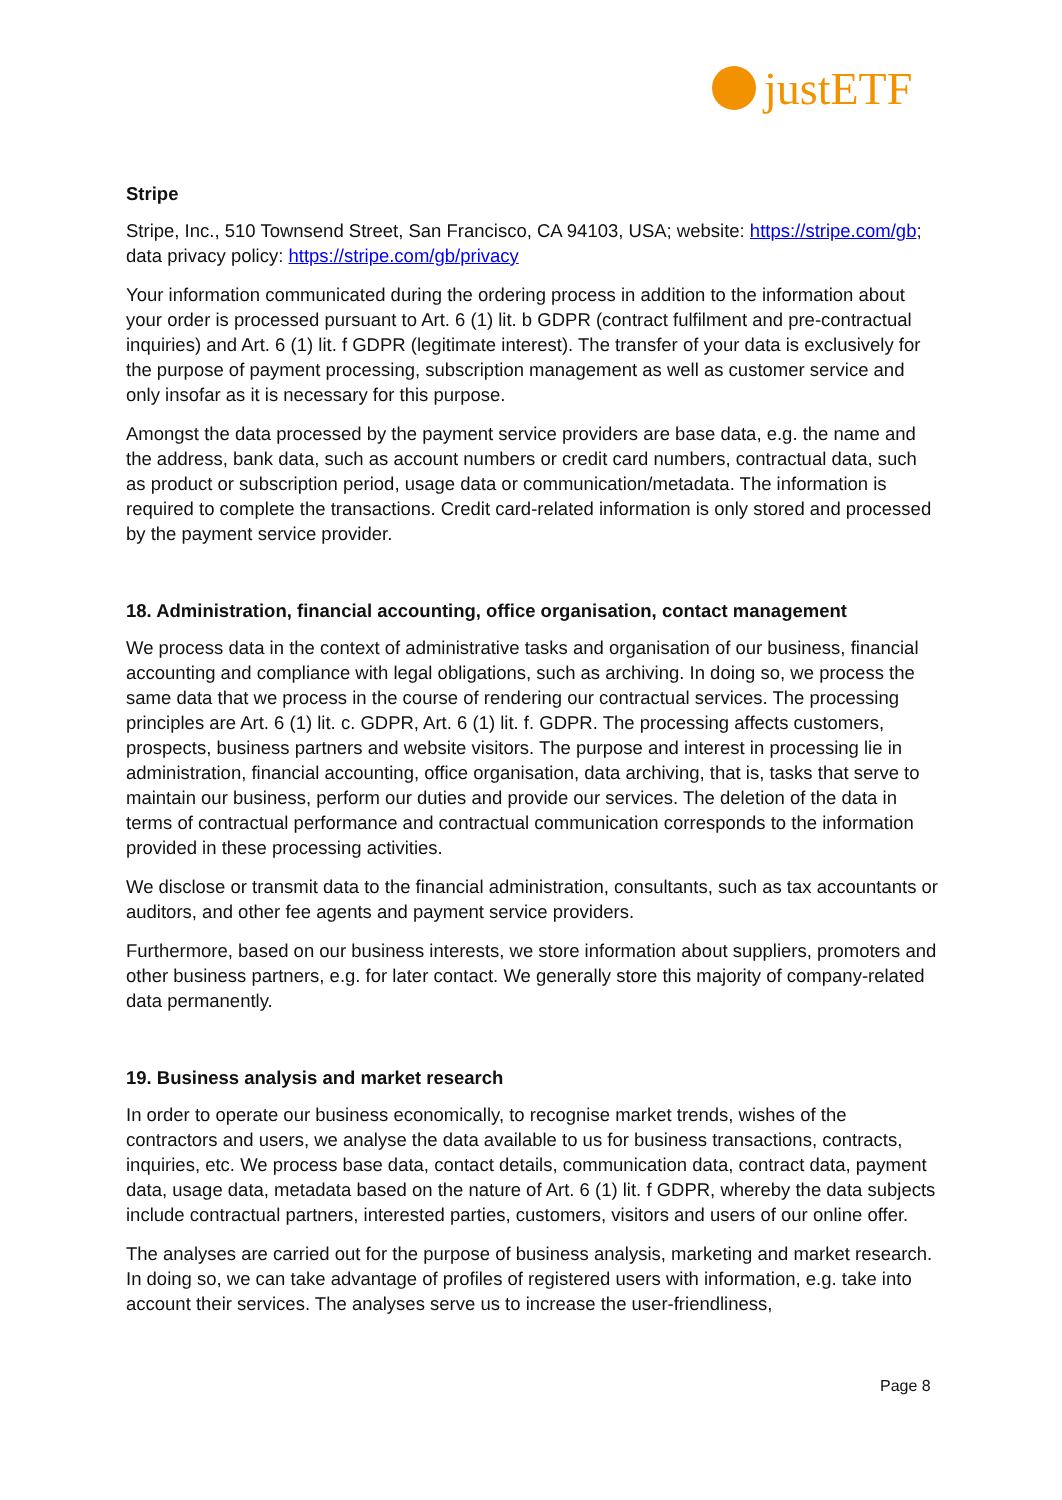justETF
Stripe
Stripe, Inc., 510 Townsend Street, San Francisco, CA 94103, USA; website: https://stripe.com/gb; data privacy policy: https://stripe.com/gb/privacy
Your information communicated during the ordering process in addition to the information about your order is processed pursuant to Art. 6 (1) lit. b GDPR (contract fulfilment and pre-contractual inquiries) and Art. 6 (1) lit. f GDPR (legitimate interest). The transfer of your data is exclusively for the purpose of payment processing, subscription management as well as customer service and only insofar as it is necessary for this purpose.
Amongst the data processed by the payment service providers are base data, e.g. the name and the address, bank data, such as account numbers or credit card numbers, contractual data, such as product or subscription period, usage data or communication/metadata. The information is required to complete the transactions. Credit card-related information is only stored and processed by the payment service provider.
18. Administration, financial accounting, office organisation, contact management
We process data in the context of administrative tasks and organisation of our business, financial accounting and compliance with legal obligations, such as archiving. In doing so, we process the same data that we process in the course of rendering our contractual services. The processing principles are Art. 6 (1) lit. c. GDPR, Art. 6 (1) lit. f. GDPR. The processing affects customers, prospects, business partners and website visitors. The purpose and interest in processing lie in administration, financial accounting, office organisation, data archiving, that is, tasks that serve to maintain our business, perform our duties and provide our services. The deletion of the data in terms of contractual performance and contractual communication corresponds to the information provided in these processing activities.
We disclose or transmit data to the financial administration, consultants, such as tax accountants or auditors, and other fee agents and payment service providers.
Furthermore, based on our business interests, we store information about suppliers, promoters and other business partners, e.g. for later contact. We generally store this majority of company-related data permanently.
19. Business analysis and market research
In order to operate our business economically, to recognise market trends, wishes of the contractors and users, we analyse the data available to us for business transactions, contracts, inquiries, etc. We process base data, contact details, communication data, contract data, payment data, usage data, metadata based on the nature of Art. 6 (1) lit. f GDPR, whereby the data subjects include contractual partners, interested parties, customers, visitors and users of our online offer.
The analyses are carried out for the purpose of business analysis, marketing and market research. In doing so, we can take advantage of profiles of registered users with information, e.g. take into account their services. The analyses serve us to increase the user-friendliness,
Page 8